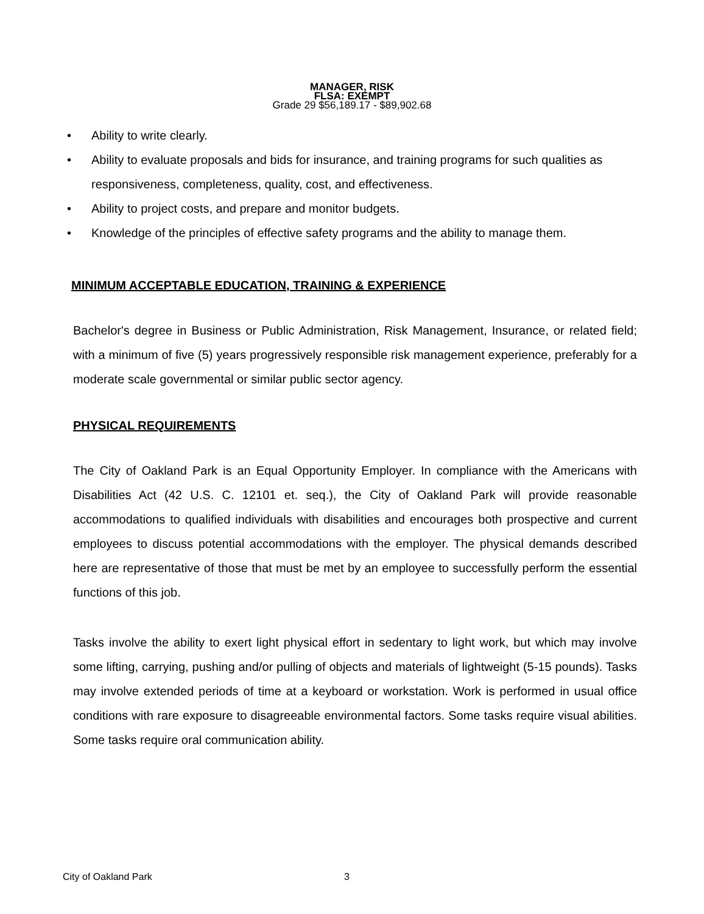MANAGER, RISK
FLSA: EXEMPT
Grade 29 $56,189.17 - $89,902.68
• Ability to write clearly.
• Ability to evaluate proposals and bids for insurance, and training programs for such qualities as responsiveness, completeness, quality, cost, and effectiveness.
• Ability to project costs, and prepare and monitor budgets.
• Knowledge of the principles of effective safety programs and the ability to manage them.
MINIMUM ACCEPTABLE EDUCATION, TRAINING & EXPERIENCE
Bachelor's degree in Business or Public Administration, Risk Management, Insurance, or related field; with a minimum of five (5) years progressively responsible risk management experience, preferably for a moderate scale governmental or similar public sector agency.
PHYSICAL REQUIREMENTS
The City of Oakland Park is an Equal Opportunity Employer. In compliance with the Americans with Disabilities Act (42 U.S. C. 12101 et. seq.), the City of Oakland Park will provide reasonable accommodations to qualified individuals with disabilities and encourages both prospective and current employees to discuss potential accommodations with the employer. The physical demands described here are representative of those that must be met by an employee to successfully perform the essential functions of this job.
Tasks involve the ability to exert light physical effort in sedentary to light work, but which may involve some lifting, carrying, pushing and/or pulling of objects and materials of lightweight (5-15 pounds). Tasks may involve extended periods of time at a keyboard or workstation. Work is performed in usual office conditions with rare exposure to disagreeable environmental factors. Some tasks require visual abilities. Some tasks require oral communication ability.
City of Oakland Park 3